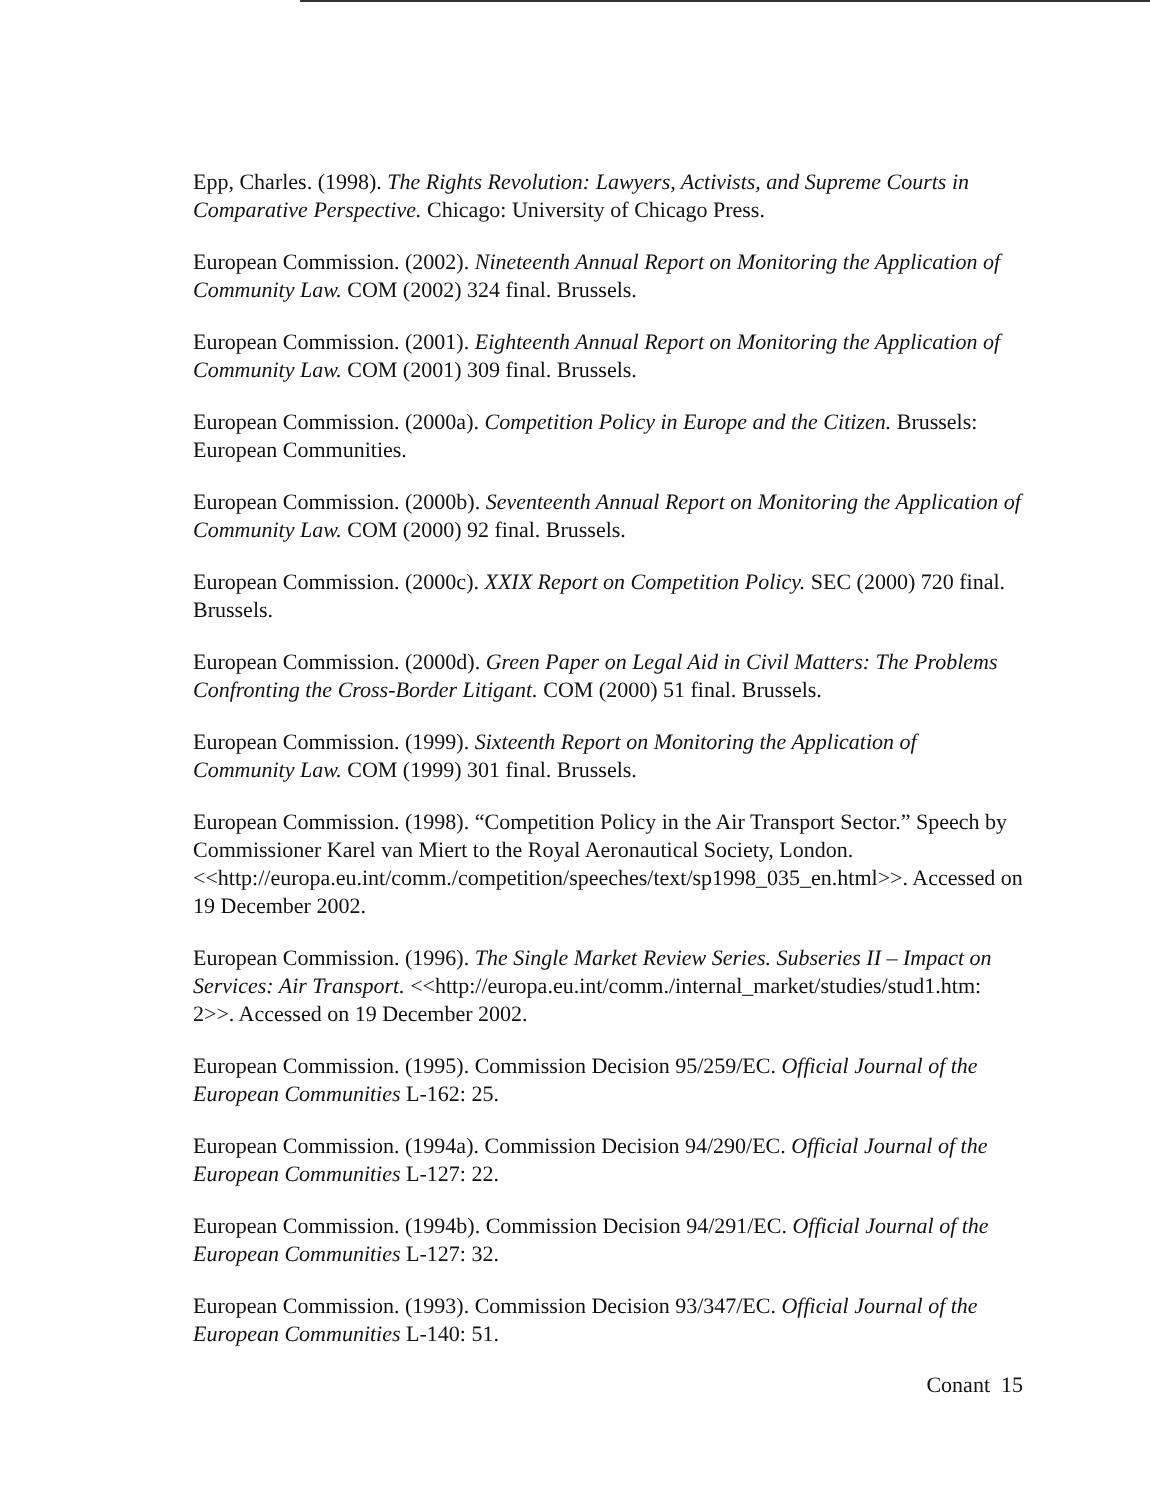Epp, Charles. (1998). The Rights Revolution: Lawyers, Activists, and Supreme Courts in Comparative Perspective. Chicago: University of Chicago Press.
European Commission. (2002). Nineteenth Annual Report on Monitoring the Application of Community Law. COM (2002) 324 final. Brussels.
European Commission. (2001). Eighteenth Annual Report on Monitoring the Application of Community Law. COM (2001) 309 final. Brussels.
European Commission. (2000a). Competition Policy in Europe and the Citizen. Brussels: European Communities.
European Commission. (2000b). Seventeenth Annual Report on Monitoring the Application of Community Law. COM (2000) 92 final. Brussels.
European Commission. (2000c). XXIX Report on Competition Policy. SEC (2000) 720 final. Brussels.
European Commission. (2000d). Green Paper on Legal Aid in Civil Matters: The Problems Confronting the Cross-Border Litigant. COM (2000) 51 final. Brussels.
European Commission. (1999). Sixteenth Report on Monitoring the Application of Community Law. COM (1999) 301 final. Brussels.
European Commission. (1998). “Competition Policy in the Air Transport Sector.” Speech by Commissioner Karel van Miert to the Royal Aeronautical Society, London. <<http://europa.eu.int/comm./competition/speeches/text/sp1998_035_en.html>>. Accessed on 19 December 2002.
European Commission. (1996). The Single Market Review Series. Subseries II – Impact on Services: Air Transport. <<http://europa.eu.int/comm./internal_market/studies/stud1.htm: 2>>. Accessed on 19 December 2002.
European Commission. (1995). Commission Decision 95/259/EC. Official Journal of the European Communities L-162: 25.
European Commission. (1994a). Commission Decision 94/290/EC. Official Journal of the European Communities L-127: 22.
European Commission. (1994b). Commission Decision 94/291/EC. Official Journal of the European Communities L-127: 32.
European Commission. (1993). Commission Decision 93/347/EC. Official Journal of the European Communities L-140: 51.
Conant 15